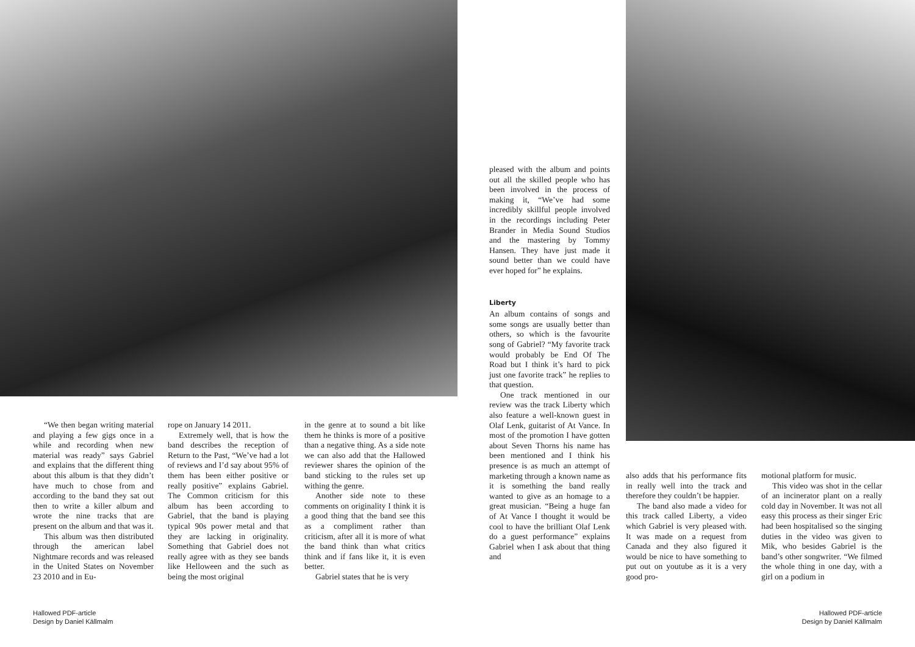“We then began writing material and playing a few gigs once in a while and recording when new material was ready” says Gabriel and explains that the different thing about this album is that they didn’t have much to chose from and according to the band they sat out then to write a killer album and wrote the nine tracks that are present on the album and that was it.
This album was then distributed through the american label Nightmare records and was released in the United States on November 23 2010 and in Eu-
rope on January 14 2011.
Extremely well, that is how the band describes the reception of Return to the Past, “We’ve had a lot of reviews and I’d say about 95% of them has been either positive or really positive” explains Gabriel. The Common criticism for this album has been according to Gabriel, that the band is playing typical 90s power metal and that they are lacking in originality. Something that Gabriel does not really agree with as they see bands like Helloween and the such as being the most original
in the genre at to sound a bit like them he thinks is more of a positive than a negative thing. As a side note we can also add that the Hallowed reviewer shares the opinion of the band sticking to the rules set up withing the genre.
Another side note to these comments on originality I think it is a good thing that the band see this as a compliment rather than criticism, after all it is more of what the band think than what critics think and if fans like it, it is even better.
Gabriel states that he is very
pleased with the album and points out all the skilled people who has been involved in the process of making it, “We’ve had some incredibly skillful people involved in the recordings including Peter Brander in Media Sound Studios and the mastering by Tommy Hansen. They have just made it sound better than we could have ever hoped for” he explains.
Liberty
An album contains of songs and some songs are usually better than others, so which is the favourite song of Gabriel? “My favorite track would probably be End Of The Road but I think it’s hard to pick just one favorite track” he replies to that question.
One track mentioned in our review was the track Liberty which also feature a well-known guest in Olaf Lenk, guitarist of At Vance. In most of the promotion I have gotten about Seven Thorns his name has been mentioned and I think his presence is as much an attempt of marketing through a known name as it is something the band really wanted to give as an homage to a great musician. “Being a huge fan of At Vance I thought it would be cool to have the brilliant Olaf Lenk do a guest performance” explains Gabriel when I ask about that thing and
also adds that his performance fits in really well into the track and therefore they couldn’t be happier.
The band also made a video for this track called Liberty, a video which Gabriel is very pleased with. It was made on a request from Canada and they also figured it would be nice to have something to put out on youtube as it is a very good pro-
motional platform for music.
This video was shot in the cellar of an incinerator plant on a really cold day in November. It was not all easy this process as their singer Eric had been hospitalised so the singing duties in the video was given to Mik, who besides Gabriel is the band’s other songwriter. “We filmed the whole thing in one day, with a girl on a podium in
Hallowed PDF-article
Design by Daniel Källmalm
Hallowed PDF-article
Design by Daniel Källmalm